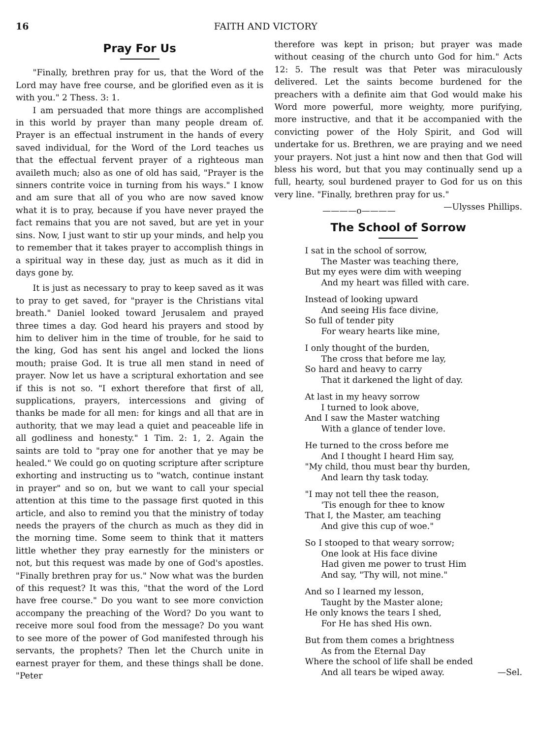16 FAITH AND VICTORY
Pray For Us
"Finally, brethren pray for us, that the Word of the Lord may have free course, and be glorified even as it is with you." 2 Thess. 3: 1.
I am persuaded that more things are accomplished in this world by prayer than many people dream of. Prayer is an effectual instrument in the hands of every saved individual, for the Word of the Lord teaches us that the effectual fervent prayer of a righteous man availeth much; also as one of old has said, "Prayer is the sinners contrite voice in turning from his ways." I know and am sure that all of you who are now saved know what it is to pray, because if you have never prayed the fact remains that you are not saved, but are yet in your sins. Now, I just want to stir up your minds, and help you to remember that it takes prayer to accomplish things in a spiritual way in these day, just as much as it did in days gone by.
It is just as necessary to pray to keep saved as it was to pray to get saved, for "prayer is the Christians vital breath." Daniel looked toward Jerusalem and prayed three times a day. God heard his prayers and stood by him to deliver him in the time of trouble, for he said to the king, God has sent his angel and locked the lions mouth; praise God. It is true all men stand in need of prayer. Now let us have a scriptural exhortation and see if this is not so. "I exhort therefore that first of all, supplications, prayers, intercessions and giving of thanks be made for all men: for kings and all that are in authority, that we may lead a quiet and peaceable life in all godliness and honesty." 1 Tim. 2: 1, 2. Again the saints are told to "pray one for another that ye may be healed." We could go on quoting scripture after scripture exhorting and instructing us to "watch, continue instant in prayer" and so on, but we want to call your special attention at this time to the passage first quoted in this article, and also to remind you that the ministry of today needs the prayers of the church as much as they did in the morning time. Some seem to think that it matters little whether they pray earnestly for the ministers or not, but this request was made by one of God's apostles. "Finally brethren pray for us." Now what was the burden of this request? It was this, "that the word of the Lord have free course." Do you want to see more conviction accompany the preaching of the Word? Do you want to receive more soul food from the message? Do you want to see more of the power of God manifested through his servants, the prophets? Then let the Church unite in earnest prayer for them, and these things shall be done. "Peter
therefore was kept in prison; but prayer was made without ceasing of the church unto God for him." Acts 12: 5. The result was that Peter was miraculously delivered. Let the saints become burdened for the preachers with a definite aim that God would make his Word more powerful, more weighty, more purifying, more instructive, and that it be accompanied with the convicting power of the Holy Spirit, and God will undertake for us. Brethren, we are praying and we need your prayers. Not just a hint now and then that God will bless his word, but that you may continually send up a full, hearty, soul burdened prayer to God for us on this very line. "Finally, brethren pray for us." —Ulysses Phillips.
————o————
The School of Sorrow
I sat in the school of sorrow,
The Master was teaching there,
But my eyes were dim with weeping
And my heart was filled with care.
Instead of looking upward
And seeing His face divine,
So full of tender pity
For weary hearts like mine,
I only thought of the burden,
The cross that before me lay,
So hard and heavy to carry
That it darkened the light of day.
At last in my heavy sorrow
I turned to look above,
And I saw the Master watching
With a glance of tender love.
He turned to the cross before me
And I thought I heard Him say,
"My child, thou must bear thy burden,
And learn thy task today.
"I may not tell thee the reason,
'Tis enough for thee to know
That I, the Master, am teaching
And give this cup of woe."
So I stooped to that weary sorrow;
One look at His face divine
Had given me power to trust Him
And say, "Thy will, not mine."
And so I learned my lesson,
Taught by the Master alone;
He only knows the tears I shed,
For He has shed His own.
But from them comes a brightness
As from the Eternal Day
Where the school of life shall be ended
And all tears be wiped away. —Sel.